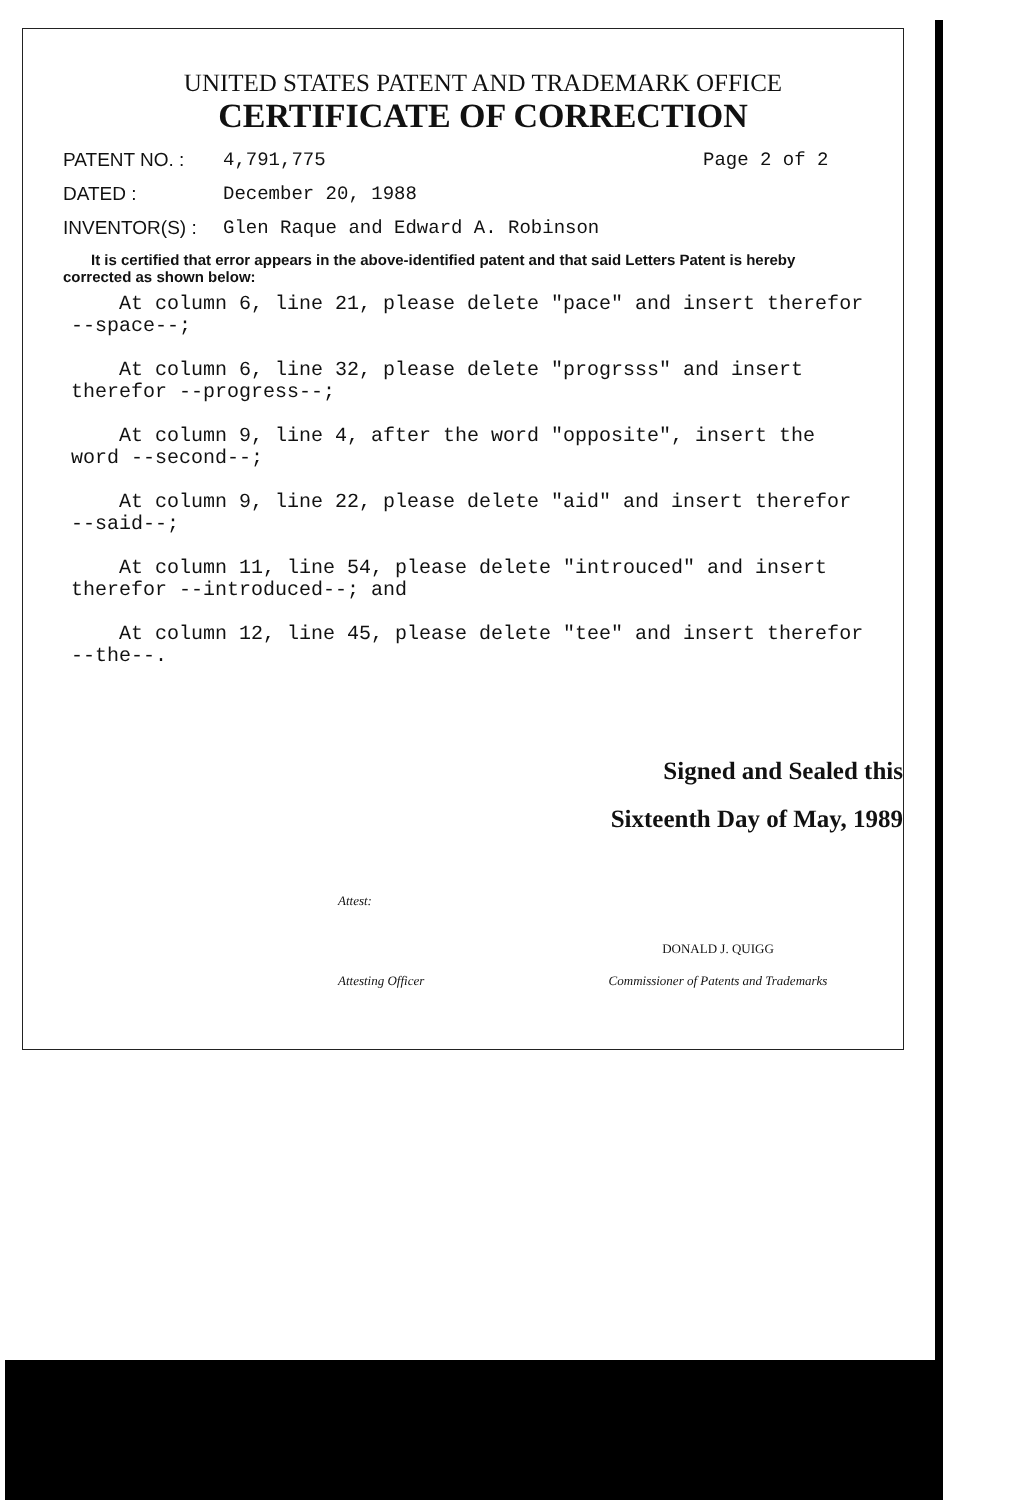UNITED STATES PATENT AND TRADEMARK OFFICE
CERTIFICATE OF CORRECTION
PATENT NO. : 4,791,775 Page 2 of 2
DATED : December 20, 1988
INVENTOR(S) : Glen Raque and Edward A. Robinson
It is certified that error appears in the above-identified patent and that said Letters Patent is hereby corrected as shown below:
At column 6, line 21, please delete "pace" and insert therefor --space--;
At column 6, line 32, please delete "progrsss" and insert therefor --progress--;
At column 9, line 4, after the word "opposite", insert the word --second--;
At column 9, line 22, please delete "aid" and insert therefor --said--;
At column 11, line 54, please delete "introuced" and insert therefor --introduced--; and
At column 12, line 45, please delete "tee" and insert therefor --the--.
Signed and Sealed this
Sixteenth Day of May, 1989
Attest:
Attesting Officer
DONALD J. QUIGG
Commissioner of Patents and Trademarks